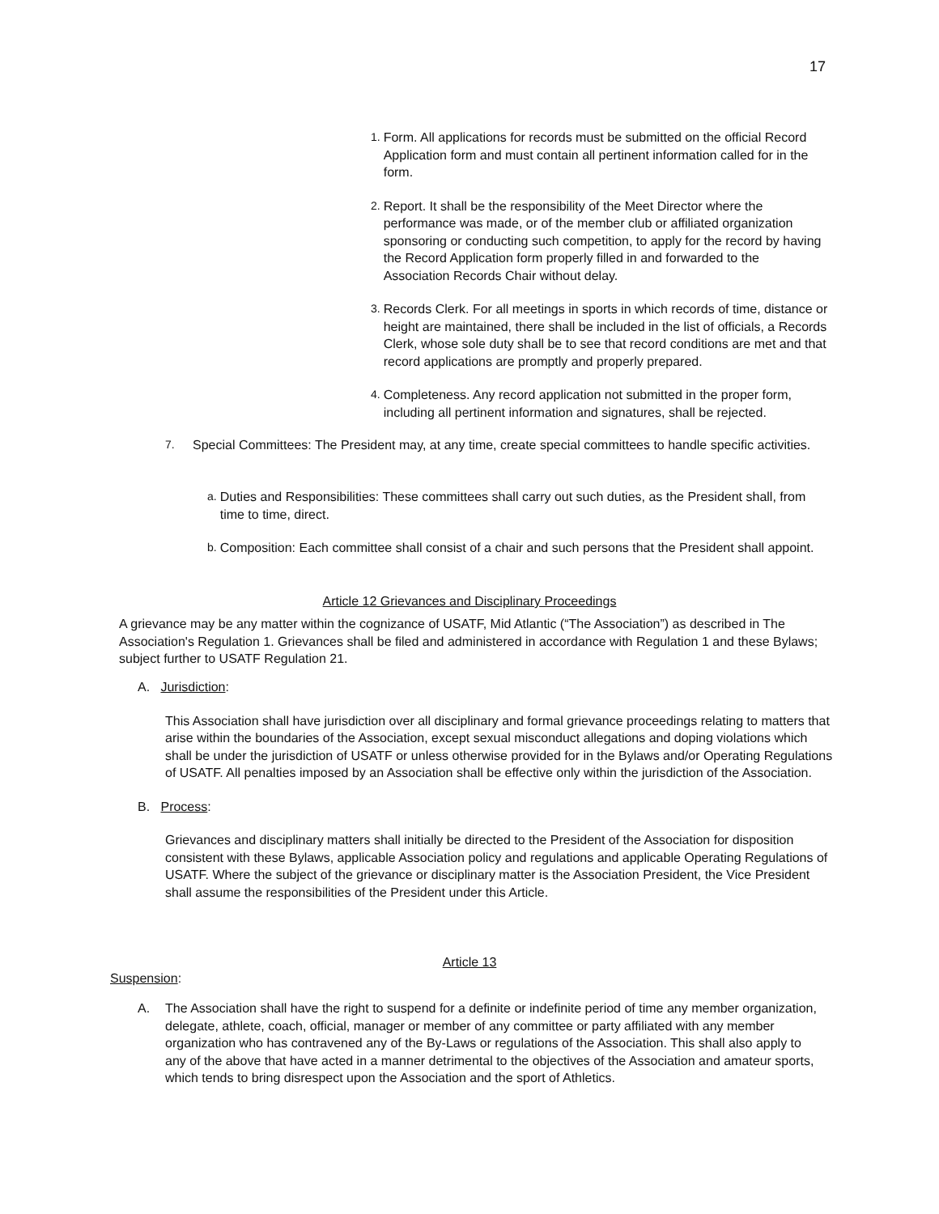17
1. Form. All applications for records must be submitted on the official Record Application form and must contain all pertinent information called for in the form.
2. Report. It shall be the responsibility of the Meet Director where the performance was made, or of the member club or affiliated organization sponsoring or conducting such competition, to apply for the record by having the Record Application form properly filled in and forwarded to the Association Records Chair without delay.
3. Records Clerk. For all meetings in sports in which records of time, distance or height are maintained, there shall be included in the list of officials, a Records Clerk, whose sole duty shall be to see that record conditions are met and that record applications are promptly and properly prepared.
4. Completeness. Any record application not submitted in the proper form, including all pertinent information and signatures, shall be rejected.
7. Special Committees: The President may, at any time, create special committees to handle specific activities.
a. Duties and Responsibilities: These committees shall carry out such duties, as the President shall, from time to time, direct.
b. Composition: Each committee shall consist of a chair and such persons that the President shall appoint.
Article 12 Grievances and Disciplinary Proceedings
A grievance may be any matter within the cognizance of USATF, Mid Atlantic (“The Association”) as described in The Association's Regulation 1. Grievances shall be filed and administered in accordance with Regulation 1 and these Bylaws; subject further to USATF Regulation 21.
A. Jurisdiction:
This Association shall have jurisdiction over all disciplinary and formal grievance proceedings relating to matters that arise within the boundaries of the Association, except sexual misconduct allegations and doping violations which shall be under the jurisdiction of USATF or unless otherwise provided for in the Bylaws and/or Operating Regulations of USATF. All penalties imposed by an Association shall be effective only within the jurisdiction of the Association.
B. Process:
Grievances and disciplinary matters shall initially be directed to the President of the Association for disposition consistent with these Bylaws, applicable Association policy and regulations and applicable Operating Regulations of USATF. Where the subject of the grievance or disciplinary matter is the Association President, the Vice President shall assume the responsibilities of the President under this Article.
Article 13
Suspension:
A. The Association shall have the right to suspend for a definite or indefinite period of time any member organization, delegate, athlete, coach, official, manager or member of any committee or party affiliated with any member organization who has contravened any of the By-Laws or regulations of the Association. This shall also apply to any of the above that have acted in a manner detrimental to the objectives of the Association and amateur sports, which tends to bring disrespect upon the Association and the sport of Athletics.